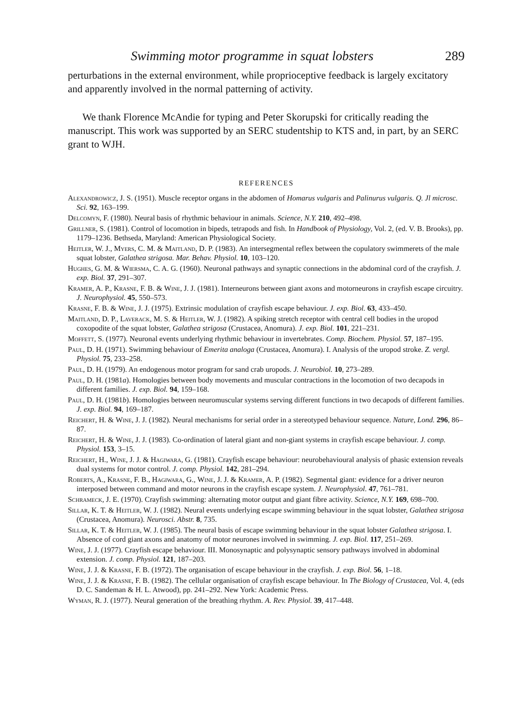Swimming motor programme in squat lobsters 289
perturbations in the external environment, while proprioceptive feedback is largely excitatory and apparently involved in the normal patterning of activity.
We thank Florence McAndie for typing and Peter Skorupski for critically reading the manuscript. This work was supported by an SERC studentship to KTS and, in part, by an SERC grant to WJH.
REFERENCES
Alexandrowicz, J. S. (1951). Muscle receptor organs in the abdomen of Homarus vulgaris and Palinurus vulgaris. Q. Jl microsc. Sci. 92, 163–199.
Delcomyn, F. (1980). Neural basis of rhythmic behaviour in animals. Science, N.Y. 210, 492–498.
Grillner, S. (1981). Control of locomotion in bipeds, tetrapods and fish. In Handbook of Physiology, Vol. 2, (ed. V. B. Brooks), pp. 1179–1236. Bethseda, Maryland: American Physiological Society.
Heitler, W. J., Myers, C. M. & Maitland, D. P. (1983). An intersegmental reflex between the copulatory swimmerets of the male squat lobster, Galathea strigosa. Mar. Behav. Physiol. 10, 103–120.
Hughes, G. M. & Wiersma, C. A. G. (1960). Neuronal pathways and synaptic connections in the abdominal cord of the crayfish. J. exp. Biol. 37, 291–307.
Kramer, A. P., Krasne, F. B. & Wine, J. J. (1981). Interneurons between giant axons and motorneurons in crayfish escape circuitry. J. Neurophysiol. 45, 550–573.
Krasne, F. B. & Wine, J. J. (1975). Extrinsic modulation of crayfish escape behaviour. J. exp. Biol. 63, 433–450.
Maitland, D. P., Laverack, M. S. & Heitler, W. J. (1982). A spiking stretch receptor with central cell bodies in the uropod coxopodite of the squat lobster, Galathea strigosa (Crustacea, Anomura). J. exp. Biol. 101, 221–231.
Moffett, S. (1977). Neuronal events underlying rhythmic behaviour in invertebrates. Comp. Biochem. Physiol. 57, 187–195.
Paul, D. H. (1971). Swimming behaviour of Emerita analoga (Crustacea, Anomura). I. Analysis of the uropod stroke. Z. vergl. Physiol. 75, 233–258.
Paul, D. H. (1979). An endogenous motor program for sand crab uropods. J. Neurobiol. 10, 273–289.
Paul, D. H. (1981a). Homologies between body movements and muscular contractions in the locomotion of two decapods in different families. J. exp. Biol. 94, 159–168.
Paul, D. H. (1981b). Homologies between neuromuscular systems serving different functions in two decapods of different families. J. exp. Biol. 94, 169–187.
Reichert, H. & Wine, J. J. (1982). Neural mechanisms for serial order in a stereotyped behaviour sequence. Nature, Lond. 296, 86–87.
Reichert, H. & Wine, J. J. (1983). Co-ordination of lateral giant and non-giant systems in crayfish escape behaviour. J. comp. Physiol. 153, 3–15.
Reichert, H., Wine, J. J. & Hagiwara, G. (1981). Crayfish escape behaviour: neurobehavioural analysis of phasic extension reveals dual systems for motor control. J. comp. Physiol. 142, 281–294.
Roberts, A., Krasne, F. B., Hagiwara, G., Wine, J. J. & Kramer, A. P. (1982). Segmental giant: evidence for a driver neuron interposed between command and motor neurons in the crayfish escape system. J. Neurophysiol. 47, 761–781.
Schrameck, J. E. (1970). Crayfish swimming: alternating motor output and giant fibre activity. Science, N.Y. 169, 698–700.
Sillar, K. T. & Heitler, W. J. (1982). Neural events underlying escape swimming behaviour in the squat lobster, Galathea strigosa (Crustacea, Anomura). Neurosci. Abstr. 8, 735.
Sillar, K. T. & Heitler, W. J. (1985). The neural basis of escape swimming behaviour in the squat lobster Galathea strigosa. I. Absence of cord giant axons and anatomy of motor neurones involved in swimming. J. exp. Biol. 117, 251–269.
Wine, J. J. (1977). Crayfish escape behaviour. III. Monosynaptic and polysynaptic sensory pathways involved in abdominal extension. J. comp. Physiol. 121, 187–203.
Wine, J. J. & Krasne, F. B. (1972). The organisation of escape behaviour in the crayfish. J. exp. Biol. 56, 1–18.
Wine, J. J. & Krasne, F. B. (1982). The cellular organisation of crayfish escape behaviour. In The Biology of Crustacea, Vol. 4, (eds D. C. Sandeman & H. L. Atwood), pp. 241–292. New York: Academic Press.
Wyman, R. J. (1977). Neural generation of the breathing rhythm. A. Rev. Physiol. 39, 417–448.